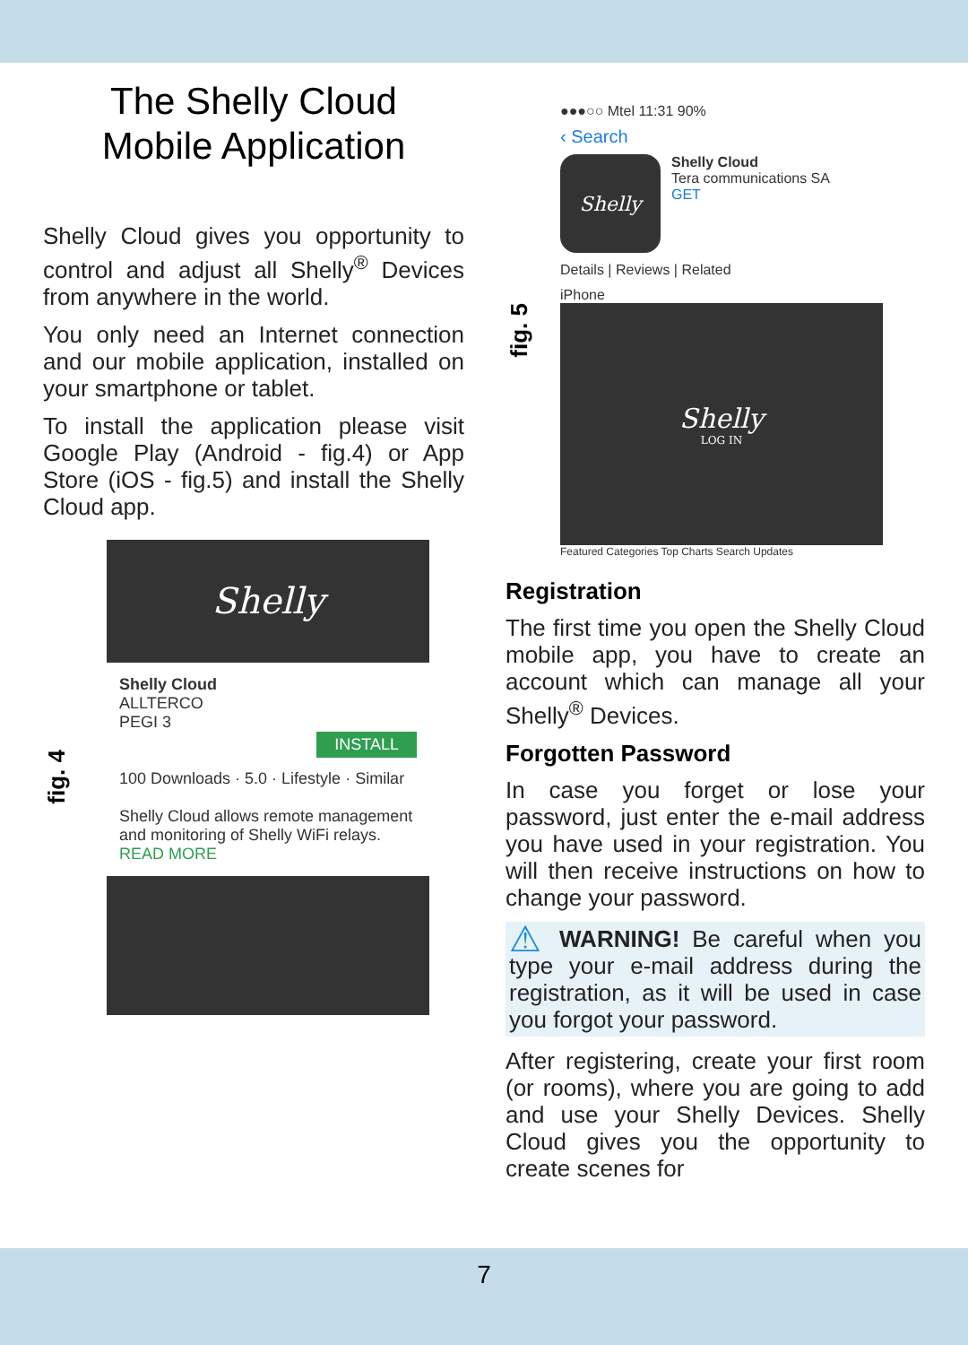The Shelly Cloud
Mobile Application
Shelly Cloud gives you opportunity to control and adjust all Shelly<sup>®</sup> Devices from anywhere in the world.
You only need an Internet connection and our mobile application, installed on your smartphone or tablet.
To install the application please visit Google Play (Android - fig.4) or App Store (iOS - fig.5) and install the Shelly Cloud app.
fig. 4
Shelly
Shelly Cloud
ALLTERCO
PEGI 3
INSTALL
100 Downloads · 5.0 · Lifestyle · Similar
Shelly Cloud allows remote management and monitoring of Shelly WiFi relays.
READ MORE
fig. 5
●●●○○ Mtel 11:31 90%
‹ Search
Shelly
Shelly Cloud
Tera communications SA
GET
Details | Reviews | Related
iPhone
Shelly
LOG IN
Featured Categories Top Charts Search Updates
Registration
The first time you open the Shelly Cloud mobile app, you have to create an account which can manage all your Shelly<sup>®</sup> Devices.
Forgotten Password
In case you forget or lose your password, just enter the e-mail address you have used in your registration. You will then receive instructions on how to change your password.
⚠ WARNING! Be careful when you type your e-mail address during the registration, as it will be used in case you forgot your password.
After registering, create your first room (or rooms), where you are going to add and use your Shelly Devices. Shelly Cloud gives you the opportunity to create scenes for
7